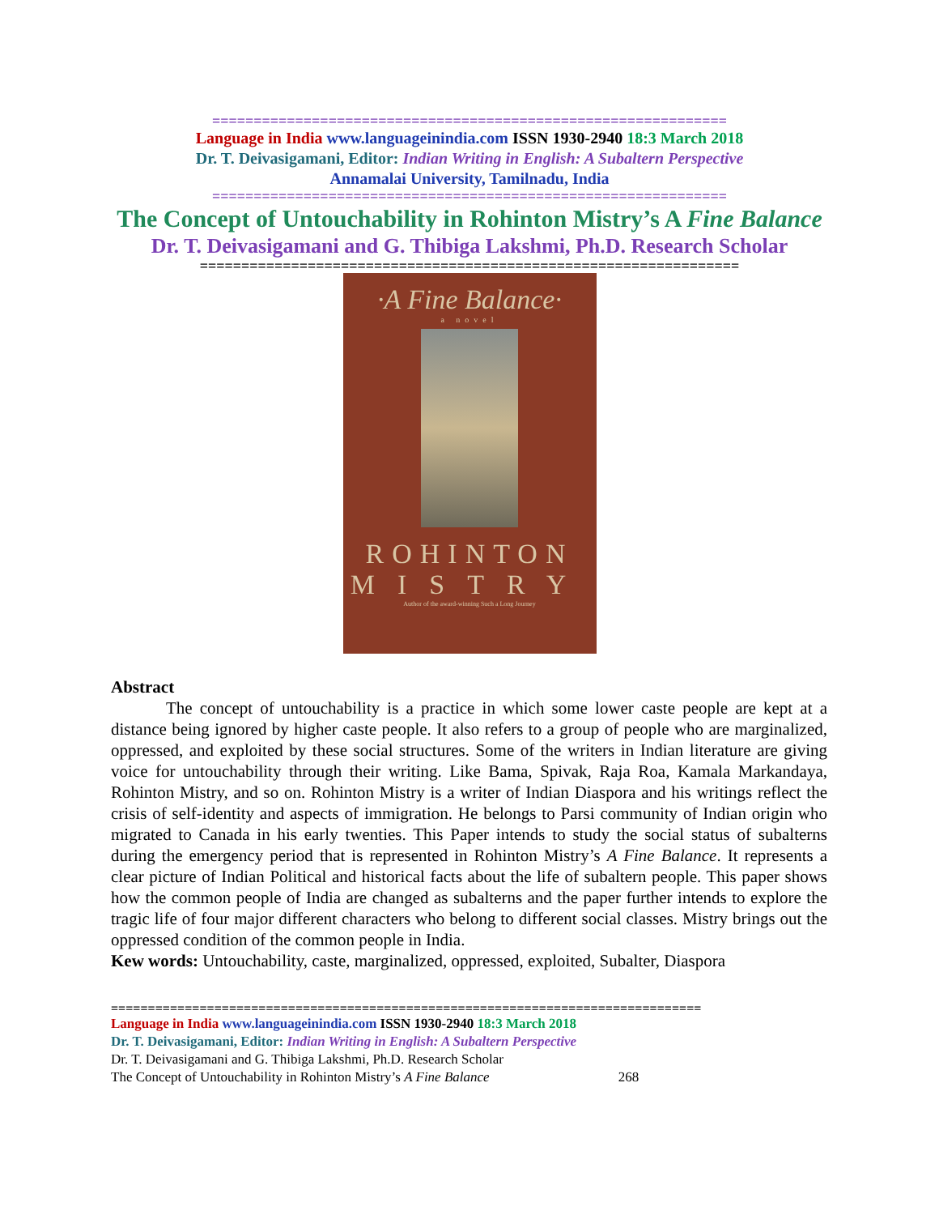==============================================================
Language in India www.languageinindia.com ISSN 1930-2940 18:3 March 2018
Dr. T. Deivasigamani, Editor: Indian Writing in English: A Subaltern Perspective
Annamalai University, Tamilnadu, India
==============================================================
The Concept of Untouchability in Rohinton Mistry’s A Fine Balance
Dr. T. Deivasigamani and G. Thibiga Lakshmi, Ph.D. Research Scholar
=================================================================
·A Fine Balance·
a novel
ROHINTON
MISTRY
Author of the award-winning Such a Long Journey
Abstract
The concept of untouchability is a practice in which some lower caste people are kept at a distance being ignored by higher caste people. It also refers to a group of people who are marginalized, oppressed, and exploited by these social structures. Some of the writers in Indian literature are giving voice for untouchability through their writing. Like Bama, Spivak, Raja Roa, Kamala Markandaya, Rohinton Mistry, and so on. Rohinton Mistry is a writer of Indian Diaspora and his writings reflect the crisis of self-identity and aspects of immigration. He belongs to Parsi community of Indian origin who migrated to Canada in his early twenties. This Paper intends to study the social status of subalterns during the emergency period that is represented in Rohinton Mistry’s A Fine Balance. It represents a clear picture of Indian Political and historical facts about the life of subaltern people. This paper shows how the common people of India are changed as subalterns and the paper further intends to explore the tragic life of four major different characters who belong to different social classes. Mistry brings out the oppressed condition of the common people in India.
Kew words: Untouchability, caste, marginalized, oppressed, exploited, Subalter, Diaspora
================================================================================
Language in India www.languageinindia.com ISSN 1930-2940 18:3 March 2018
Dr. T. Deivasigamani, Editor: Indian Writing in English: A Subaltern Perspective
Dr. T. Deivasigamani and G. Thibiga Lakshmi, Ph.D. Research Scholar
The Concept of Untouchability in Rohinton Mistry’s A Fine Balance 268